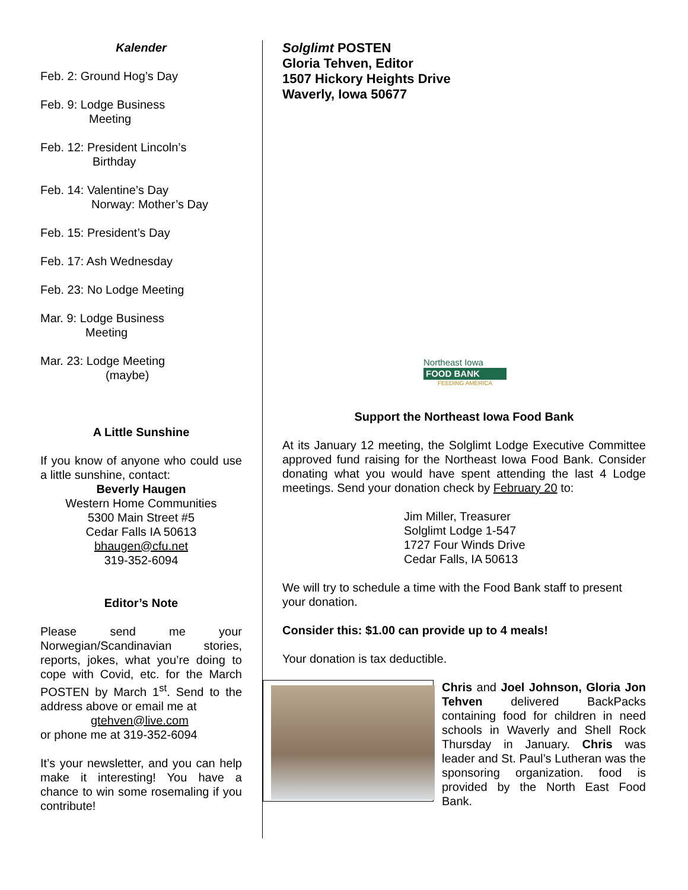Kalender
Feb. 2: Ground Hog’s Day
Feb. 9: Lodge Business
Meeting
Feb. 12: President Lincoln’s
Birthday
Feb. 14: Valentine’s Day
Norway: Mother’s Day
Feb. 15: President’s Day
Feb. 17: Ash Wednesday
Feb. 23: No Lodge Meeting
Mar. 9: Lodge Business
Meeting
Mar. 23: Lodge Meeting
(maybe)
A Little Sunshine
If you know of anyone who could use a little sunshine, contact:
Beverly Haugen
Western Home Communities
5300 Main Street #5
Cedar Falls IA 50613
bhaugen@cfu.net
319-352-6094
Editor’s Note
Please send me your Norwegian/Scandinavian stories, reports, jokes, what you’re doing to cope with Covid, etc. for the March POSTEN by March 1<sup>st</sup>. Send to the address above or email me at
gtehven@live.com
or phone me at 319-352-6094
It’s your newsletter, and you can help make it interesting! You have a chance to win some rosemaling if you contribute!
Solglimt POSTEN
Gloria Tehven, Editor
1507 Hickory Heights Drive
Waverly, Iowa 50677
Northeast Iowa
FOOD BANK
FEEDING AMERICA
Support the Northeast Iowa Food Bank
At its January 12 meeting, the Solglimt Lodge Executive Committee approved fund raising for the Northeast Iowa Food Bank. Consider donating what you would have spent attending the last 4 Lodge meetings. Send your donation check by February 20 to:
Jim Miller, Treasurer
Solglimt Lodge 1-547
1727 Four Winds Drive
Cedar Falls, IA 50613
We will try to schedule a time with the Food Bank staff to present your donation.
Consider this: $1.00 can provide up to 4 meals!
Your donation is tax deductible.
Chris and Joel Johnson, Gloria Jon Tehven delivered BackPacks containing food for children in need schools in Waverly and Shell Rock Thursday in January. Chris was leader and St. Paul’s Lutheran was the sponsoring organization. food is provided by the North East Food Bank.